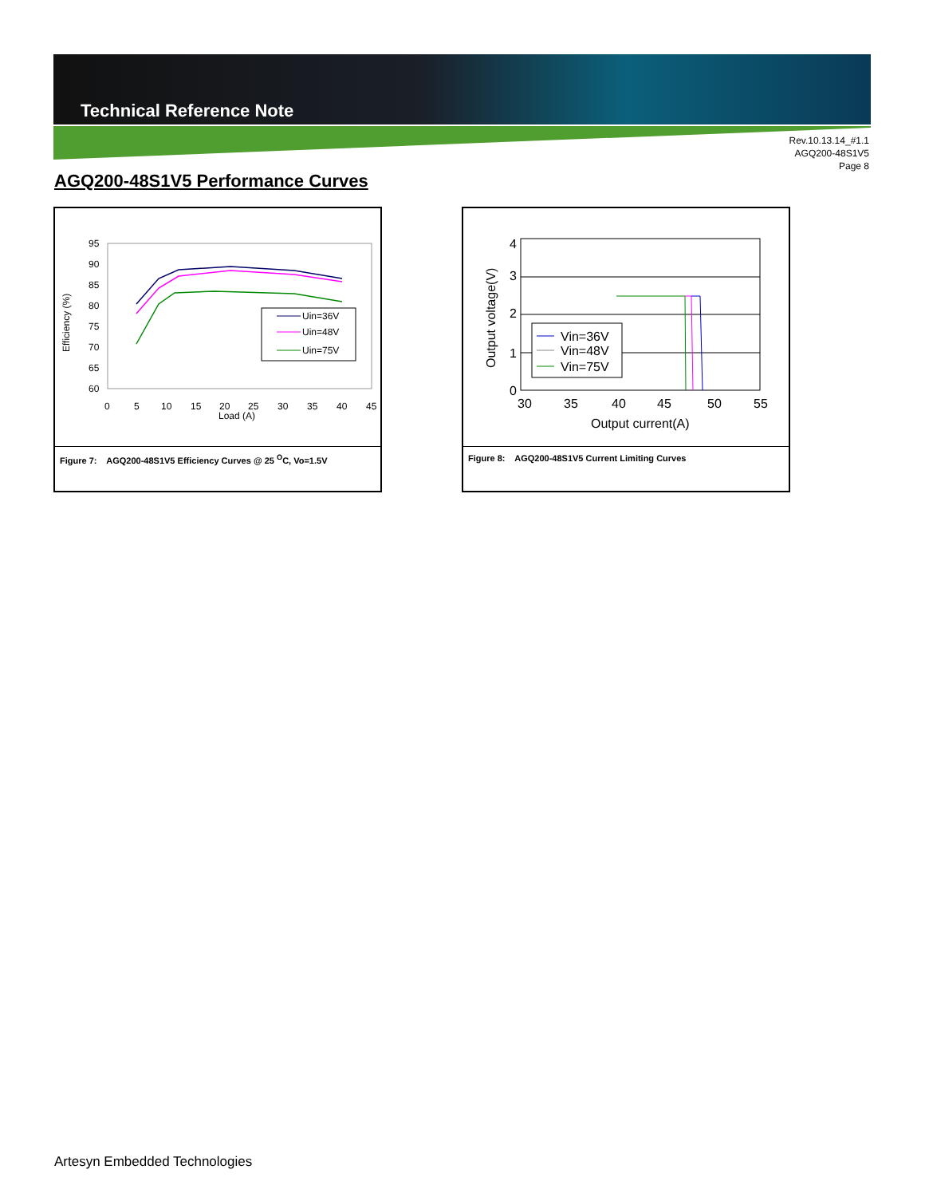Technical Reference Note
Rev.10.13.14_#1.1
AGQ200-48S1V5
Page 8
AGQ200-48S1V5 Performance Curves
Efficiency (%)
95
90
85
80
75
70
65
60
0
5
10
15
20
25
30
35
40
45
Load (A)
Uin=36V
Uin=48V
Uin=75V
Figure 7: AGQ200-48S1V5 Efficiency Curves @ 25 <sup>O</sup>C, Vo=1.5V
Output voltage(V)
4
3
2
1
0
30
35
40
45
50
55
Output current(A)
Vin=36V
Vin=48V
Vin=75V
Figure 8: AGQ200-48S1V5 Current Limiting Curves
Artesyn Embedded Technologies